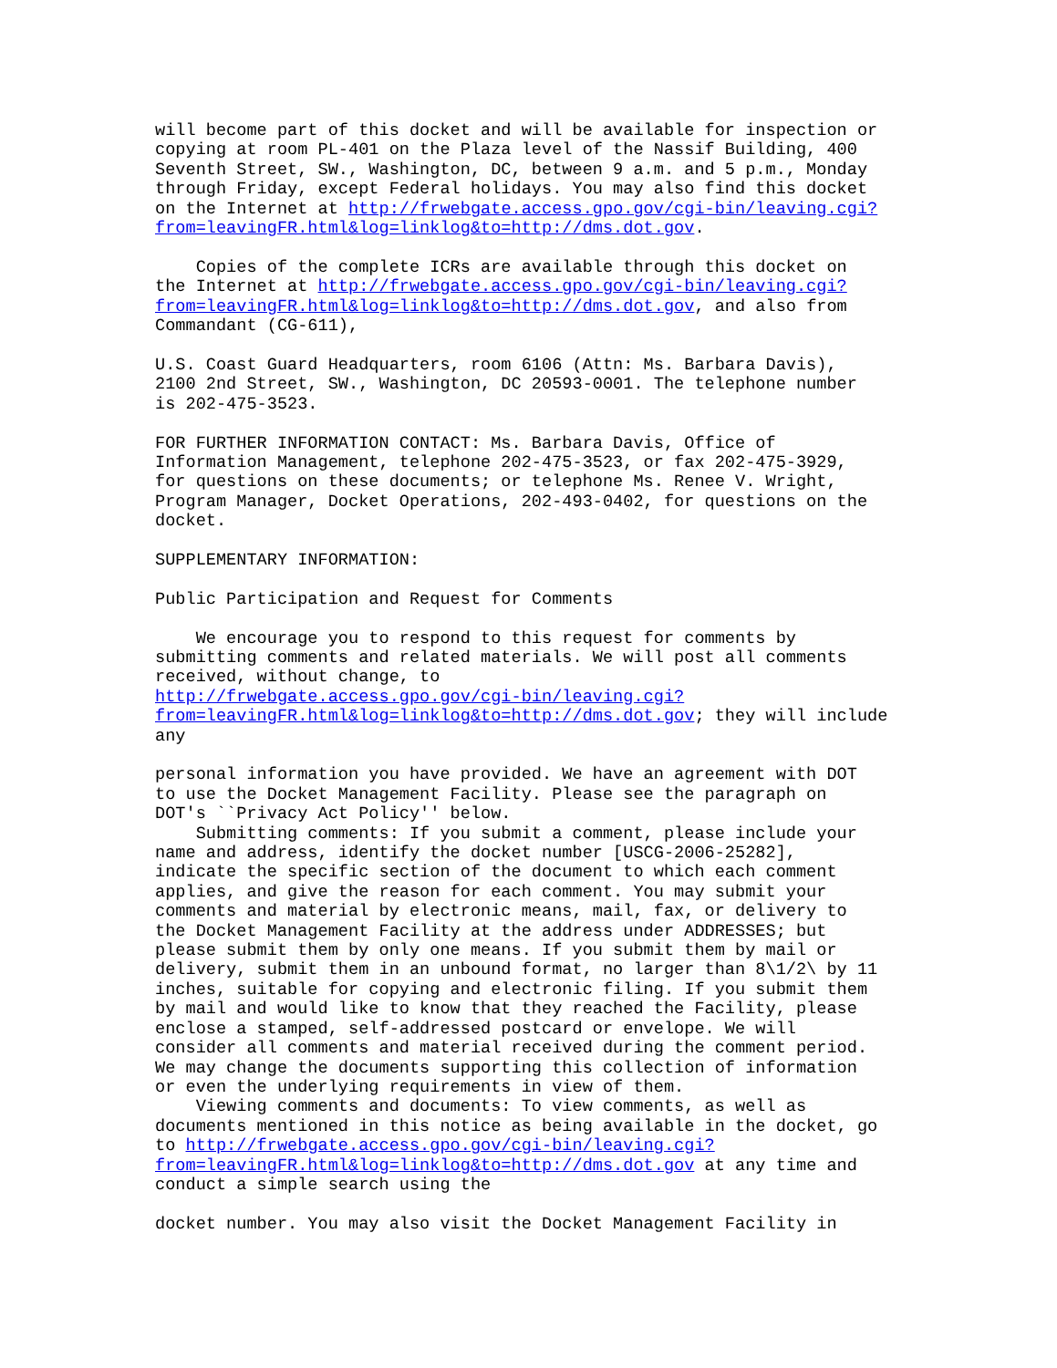will become part of this docket and will be available for inspection or
copying at room PL-401 on the Plaza level of the Nassif Building, 400
Seventh Street, SW., Washington, DC, between 9 a.m. and 5 p.m., Monday
through Friday, except Federal holidays. You may also find this docket
on the Internet at http://frwebgate.access.gpo.gov/cgi-bin/leaving.cgi?
from=leavingFR.html&log=linklog&to=http://dms.dot.gov.

    Copies of the complete ICRs are available through this docket on
the Internet at http://frwebgate.access.gpo.gov/cgi-bin/leaving.cgi?
from=leavingFR.html&log=linklog&to=http://dms.dot.gov, and also from
Commandant (CG-611),

U.S. Coast Guard Headquarters, room 6106 (Attn: Ms. Barbara Davis),
2100 2nd Street, SW., Washington, DC 20593-0001. The telephone number
is 202-475-3523.

FOR FURTHER INFORMATION CONTACT: Ms. Barbara Davis, Office of
Information Management, telephone 202-475-3523, or fax 202-475-3929,
for questions on these documents; or telephone Ms. Renee V. Wright,
Program Manager, Docket Operations, 202-493-0402, for questions on the
docket.

SUPPLEMENTARY INFORMATION:

Public Participation and Request for Comments

    We encourage you to respond to this request for comments by
submitting comments and related materials. We will post all comments
received, without change, to
http://frwebgate.access.gpo.gov/cgi-bin/leaving.cgi?
from=leavingFR.html&log=linklog&to=http://dms.dot.gov; they will include
any

personal information you have provided. We have an agreement with DOT
to use the Docket Management Facility. Please see the paragraph on
DOT's ``Privacy Act Policy'' below.
    Submitting comments: If you submit a comment, please include your
name and address, identify the docket number [USCG-2006-25282],
indicate the specific section of the document to which each comment
applies, and give the reason for each comment. You may submit your
comments and material by electronic means, mail, fax, or delivery to
the Docket Management Facility at the address under ADDRESSES; but
please submit them by only one means. If you submit them by mail or
delivery, submit them in an unbound format, no larger than 8\1/2\ by 11
inches, suitable for copying and electronic filing. If you submit them
by mail and would like to know that they reached the Facility, please
enclose a stamped, self-addressed postcard or envelope. We will
consider all comments and material received during the comment period.
We may change the documents supporting this collection of information
or even the underlying requirements in view of them.
    Viewing comments and documents: To view comments, as well as
documents mentioned in this notice as being available in the docket, go
to http://frwebgate.access.gpo.gov/cgi-bin/leaving.cgi?
from=leavingFR.html&log=linklog&to=http://dms.dot.gov at any time and
conduct a simple search using the

docket number. You may also visit the Docket Management Facility in